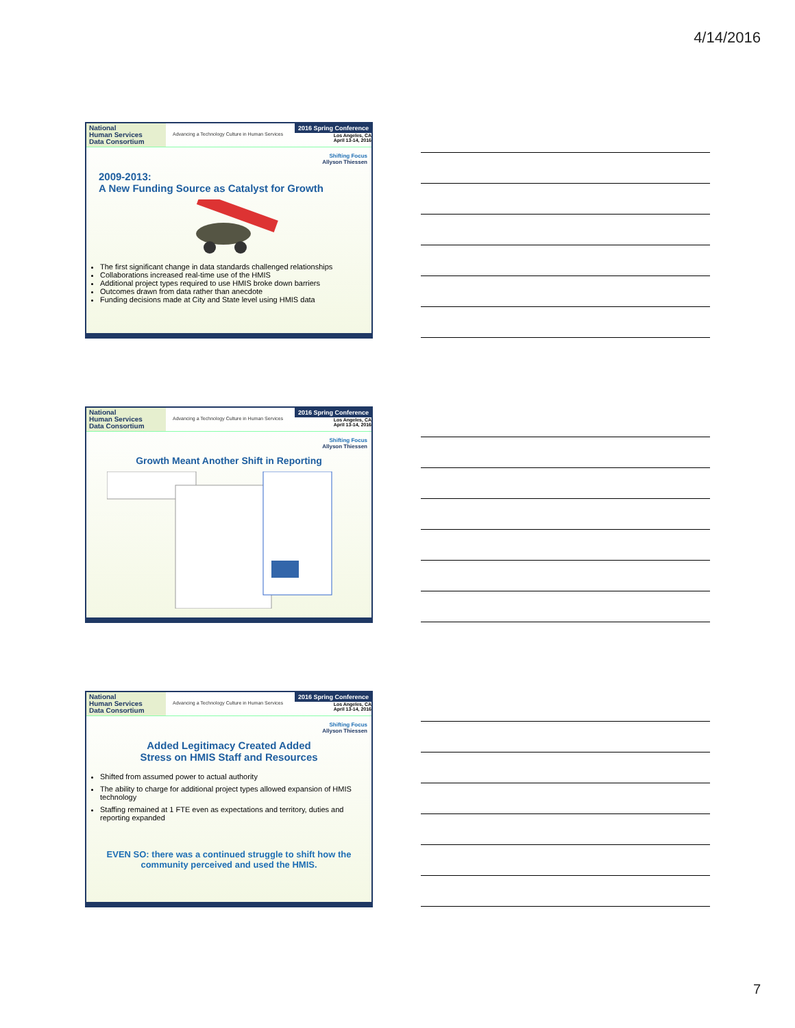4/14/2016
National
Human Services
Data Consortium
Advancing a Technology Culture in Human Services
2016 Spring Conference
Los Angeles, CA
April 13-14, 2016
Shifting Focus
Allyson Thiessen
2009-2013:
A New Funding Source as Catalyst for Growth
The first significant change in data standards challenged relationships
Collaborations increased real-time use of the HMIS
Additional project types required to use HMIS broke down barriers
Outcomes drawn from data rather than anecdote
Funding decisions made at City and State level using HMIS data
National
Human Services
Data Consortium
Advancing a Technology Culture in Human Services
2016 Spring Conference
Los Angeles, CA
April 13-14, 2016
Shifting Focus
Allyson Thiessen
Growth Meant Another Shift in Reporting
National
Human Services
Data Consortium
Advancing a Technology Culture in Human Services
2016 Spring Conference
Los Angeles, CA
April 13-14, 2016
Shifting Focus
Allyson Thiessen
Added Legitimacy Created Added
Stress on HMIS Staff and Resources
Shifted from assumed power to actual authority
The ability to charge for additional project types allowed expansion of HMIS technology
Staffing remained at 1 FTE even as expectations and territory, duties and reporting expanded
EVEN SO: there was a continued struggle to shift how the community perceived and used the HMIS.
7